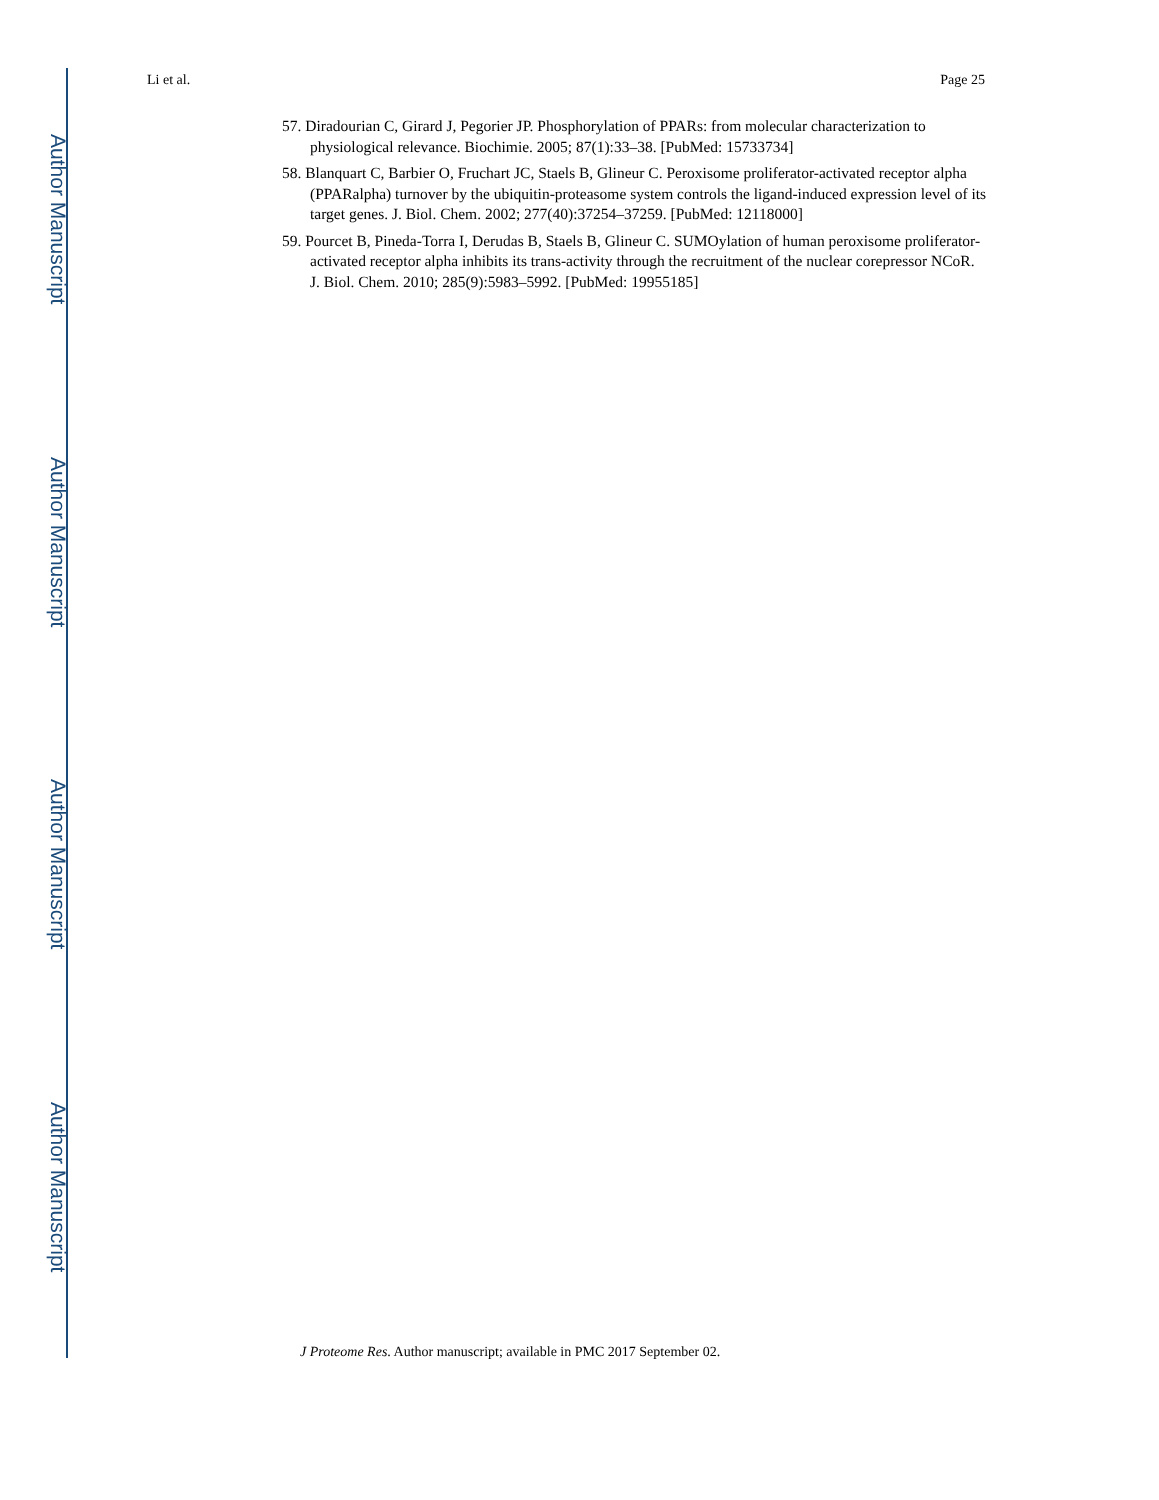Author Manuscript
Author Manuscript
Author Manuscript
Author Manuscript
Li et al. Page 25
57. Diradourian C, Girard J, Pegorier JP. Phosphorylation of PPARs: from molecular characterization to physiological relevance. Biochimie. 2005; 87(1):33–38. [PubMed: 15733734]
58. Blanquart C, Barbier O, Fruchart JC, Staels B, Glineur C. Peroxisome proliferator-activated receptor alpha (PPARalpha) turnover by the ubiquitin-proteasome system controls the ligand-induced expression level of its target genes. J. Biol. Chem. 2002; 277(40):37254–37259. [PubMed: 12118000]
59. Pourcet B, Pineda-Torra I, Derudas B, Staels B, Glineur C. SUMOylation of human peroxisome proliferator-activated receptor alpha inhibits its trans-activity through the recruitment of the nuclear corepressor NCoR. J. Biol. Chem. 2010; 285(9):5983–5992. [PubMed: 19955185]
J Proteome Res. Author manuscript; available in PMC 2017 September 02.